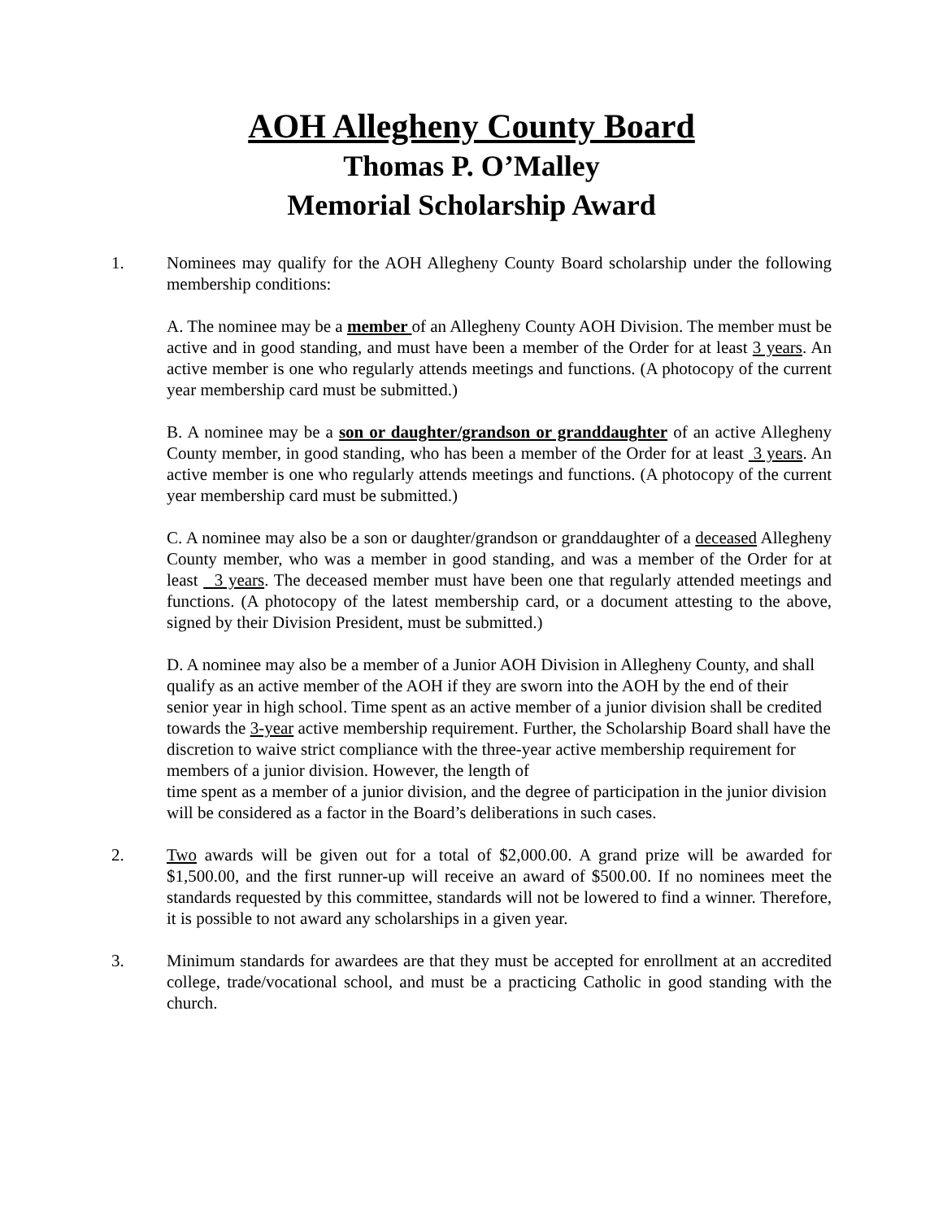AOH Allegheny County Board
Thomas P. O’Malley
Memorial Scholarship Award
1. Nominees may qualify for the AOH Allegheny County Board scholarship under the following membership conditions:
A. The nominee may be a member of an Allegheny County AOH Division. The member must be active and in good standing, and must have been a member of the Order for at least 3 years. An active member is one who regularly attends meetings and functions. (A photocopy of the current year membership card must be submitted.)
B. A nominee may be a son or daughter/grandson or granddaughter of an active Allegheny County member, in good standing, who has been a member of the Order for at least 3 years. An active member is one who regularly attends meetings and functions. (A photocopy of the current year membership card must be submitted.)
C. A nominee may also be a son or daughter/grandson or granddaughter of a deceased Allegheny County member, who was a member in good standing, and was a member of the Order for at least 3 years. The deceased member must have been one that regularly attended meetings and functions. (A photocopy of the latest membership card, or a document attesting to the above, signed by their Division President, must be submitted.)
D. A nominee may also be a member of a Junior AOH Division in Allegheny County, and shall qualify as an active member of the AOH if they are sworn into the AOH by the end of their senior year in high school. Time spent as an active member of a junior division shall be credited towards the 3-year active membership requirement. Further, the Scholarship Board shall have the discretion to waive strict compliance with the three-year active membership requirement for members of a junior division. However, the length of
time spent as a member of a junior division, and the degree of participation in the junior division will be considered as a factor in the Board’s deliberations in such cases.
2. Two awards will be given out for a total of $2,000.00. A grand prize will be awarded for $1,500.00, and the first runner-up will receive an award of $500.00. If no nominees meet the standards requested by this committee, standards will not be lowered to find a winner. Therefore, it is possible to not award any scholarships in a given year.
3. Minimum standards for awardees are that they must be accepted for enrollment at an accredited college, trade/vocational school, and must be a practicing Catholic in good standing with the church.